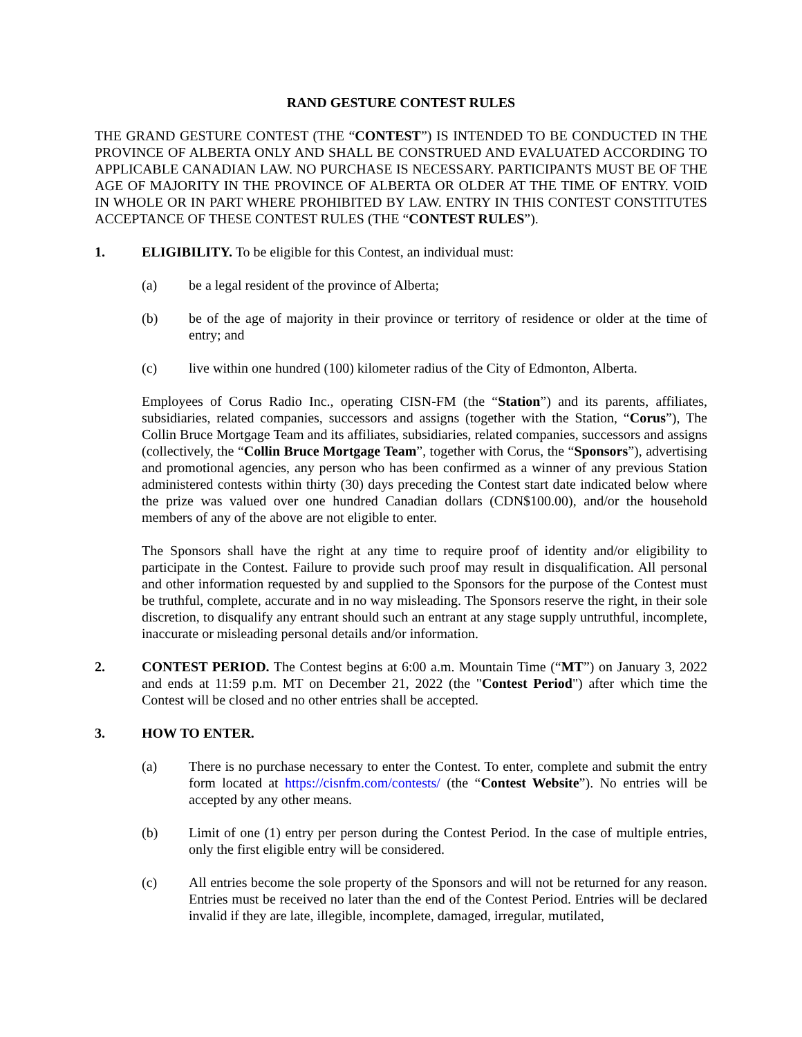RAND GESTURE CONTEST RULES
THE GRAND GESTURE CONTEST (THE “CONTEST”) IS INTENDED TO BE CONDUCTED IN THE PROVINCE OF ALBERTA ONLY AND SHALL BE CONSTRUED AND EVALUATED ACCORDING TO APPLICABLE CANADIAN LAW. NO PURCHASE IS NECESSARY. PARTICIPANTS MUST BE OF THE AGE OF MAJORITY IN THE PROVINCE OF ALBERTA OR OLDER AT THE TIME OF ENTRY. VOID IN WHOLE OR IN PART WHERE PROHIBITED BY LAW. ENTRY IN THIS CONTEST CONSTITUTES ACCEPTANCE OF THESE CONTEST RULES (THE “CONTEST RULES”).
1. ELIGIBILITY. To be eligible for this Contest, an individual must:
(a) be a legal resident of the province of Alberta;
(b) be of the age of majority in their province or territory of residence or older at the time of entry; and
(c) live within one hundred (100) kilometer radius of the City of Edmonton, Alberta.
Employees of Corus Radio Inc., operating CISN-FM (the “Station”) and its parents, affiliates, subsidiaries, related companies, successors and assigns (together with the Station, “Corus”), The Collin Bruce Mortgage Team and its affiliates, subsidiaries, related companies, successors and assigns (collectively, the “Collin Bruce Mortgage Team”, together with Corus, the “Sponsors”), advertising and promotional agencies, any person who has been confirmed as a winner of any previous Station administered contests within thirty (30) days preceding the Contest start date indicated below where the prize was valued over one hundred Canadian dollars (CDN$100.00), and/or the household members of any of the above are not eligible to enter.
The Sponsors shall have the right at any time to require proof of identity and/or eligibility to participate in the Contest. Failure to provide such proof may result in disqualification. All personal and other information requested by and supplied to the Sponsors for the purpose of the Contest must be truthful, complete, accurate and in no way misleading. The Sponsors reserve the right, in their sole discretion, to disqualify any entrant should such an entrant at any stage supply untruthful, incomplete, inaccurate or misleading personal details and/or information.
2. CONTEST PERIOD. The Contest begins at 6:00 a.m. Mountain Time (“MT”) on January 3, 2022 and ends at 11:59 p.m. MT on December 21, 2022 (the "Contest Period") after which time the Contest will be closed and no other entries shall be accepted.
3. HOW TO ENTER.
(a) There is no purchase necessary to enter the Contest. To enter, complete and submit the entry form located at https://cisnfm.com/contests/ (the “Contest Website”). No entries will be accepted by any other means.
(b) Limit of one (1) entry per person during the Contest Period. In the case of multiple entries, only the first eligible entry will be considered.
(c) All entries become the sole property of the Sponsors and will not be returned for any reason. Entries must be received no later than the end of the Contest Period. Entries will be declared invalid if they are late, illegible, incomplete, damaged, irregular, mutilated,